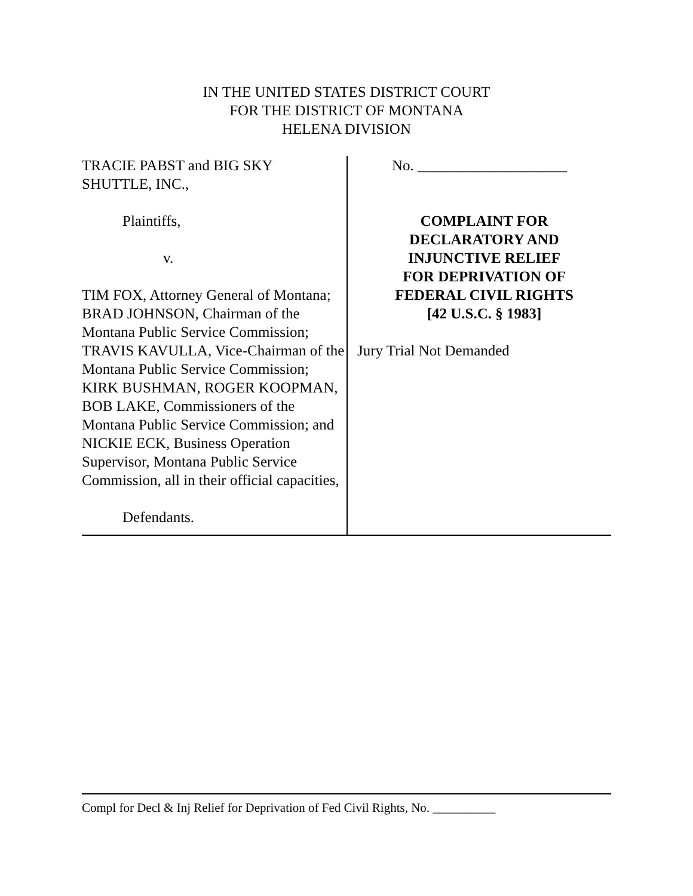IN THE UNITED STATES DISTRICT COURT
FOR THE DISTRICT OF MONTANA
HELENA DIVISION
TRACIE PABST and BIG SKY
SHUTTLE, INC.,
Plaintiffs,
v.
TIM FOX, Attorney General of Montana; BRAD JOHNSON, Chairman of the Montana Public Service Commission; TRAVIS KAVULLA, Vice-Chairman of the Montana Public Service Commission; KIRK BUSHMAN, ROGER KOOPMAN, BOB LAKE, Commissioners of the Montana Public Service Commission; and NICKIE ECK, Business Operation Supervisor, Montana Public Service Commission, all in their official capacities,
Defendants.
No. ____________________
COMPLAINT FOR
DECLARATORY AND
INJUNCTIVE RELIEF
FOR DEPRIVATION OF
FEDERAL CIVIL RIGHTS
[42 U.S.C. § 1983]
Jury Trial Not Demanded
Compl for Decl & Inj Relief for Deprivation of Fed Civil Rights, No. __________